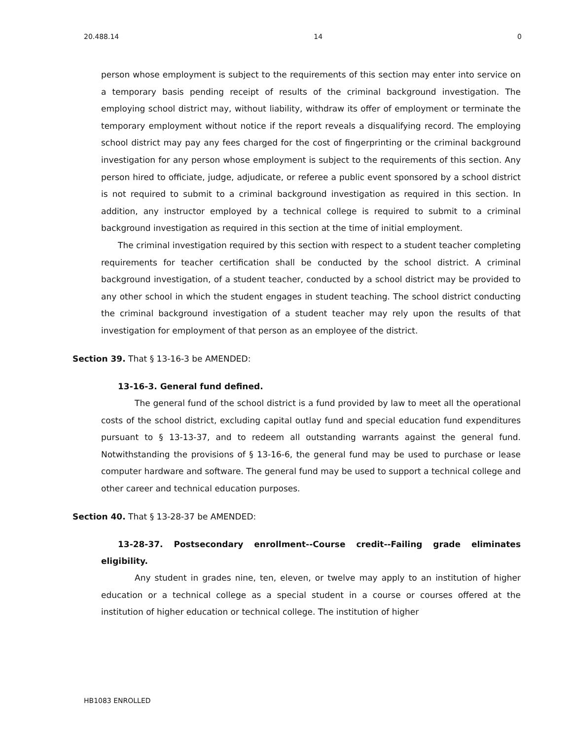20.488.14 14 0
person whose employment is subject to the requirements of this section may enter into service on a temporary basis pending receipt of results of the criminal background investigation. The employing school district may, without liability, withdraw its offer of employment or terminate the temporary employment without notice if the report reveals a disqualifying record. The employing school district may pay any fees charged for the cost of fingerprinting or the criminal background investigation for any person whose employment is subject to the requirements of this section. Any person hired to officiate, judge, adjudicate, or referee a public event sponsored by a school district is not required to submit to a criminal background investigation as required in this section. In addition, any instructor employed by a technical college is required to submit to a criminal background investigation as required in this section at the time of initial employment.
The criminal investigation required by this section with respect to a student teacher completing requirements for teacher certification shall be conducted by the school district. A criminal background investigation, of a student teacher, conducted by a school district may be provided to any other school in which the student engages in student teaching. The school district conducting the criminal background investigation of a student teacher may rely upon the results of that investigation for employment of that person as an employee of the district.
Section 39. That § 13-16-3 be AMENDED:
13-16-3. General fund defined.
The general fund of the school district is a fund provided by law to meet all the operational costs of the school district, excluding capital outlay fund and special education fund expenditures pursuant to § 13-13-37, and to redeem all outstanding warrants against the general fund. Notwithstanding the provisions of § 13-16-6, the general fund may be used to purchase or lease computer hardware and software. The general fund may be used to support a technical college and other career and technical education purposes.
Section 40. That § 13-28-37 be AMENDED:
13-28-37. Postsecondary enrollment--Course credit--Failing grade eliminates eligibility.
Any student in grades nine, ten, eleven, or twelve may apply to an institution of higher education or a technical college as a special student in a course or courses offered at the institution of higher education or technical college. The institution of higher
HB1083 ENROLLED